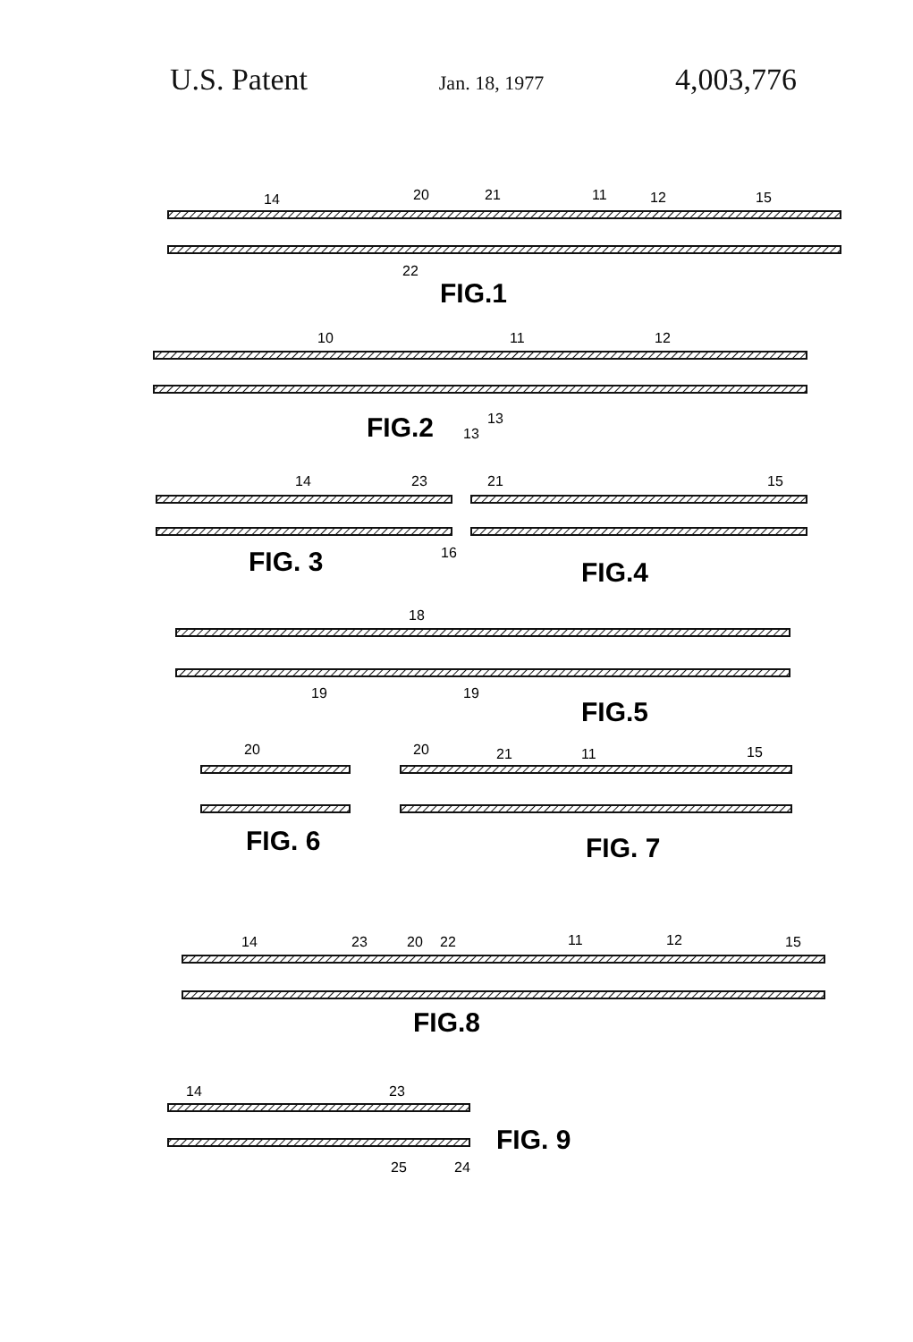U.S. Patent Jan. 18, 1977 4,003,776
14
20
21
11
12
15
22
10
11
12
13
13
14
23
21
15
16
18
19
19
20
20
21
11
15
14
23
20
22
11
12
15
14
23
25
24
FIG.1
FIG.2
FIG. 3
FIG.4
FIG.5
FIG. 6
FIG. 7
FIG.8
FIG. 9